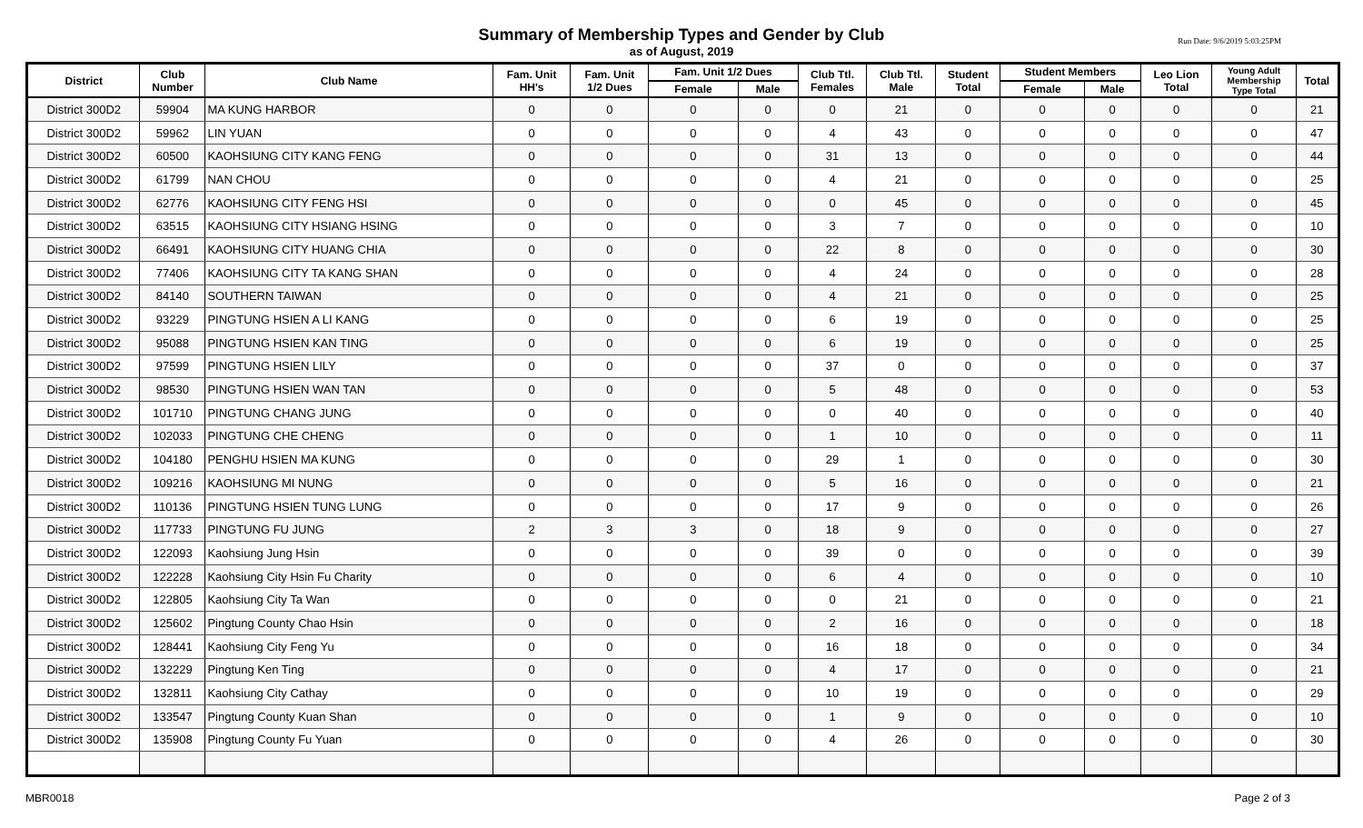Summary of Membership Types and Gender by Club
as of August, 2019
Run Date: 9/6/2019 5:03:25PM
| District | Club Number | Club Name | Fam. Unit HH's | Fam. Unit 1/2 Dues | Fam. Unit 1/2 Dues | | Club Ttl. Females | Club Ttl. Male | Student Total | Student Members | | Leo Lion Total | Young Adult Membership Type Total | Total |
| --- | --- | --- | --- | --- | --- | --- | --- | --- | --- | --- | --- | --- | --- | --- |
| | | | | | Female | Male | | | | Female | Male | | | |
| District 300D2 | 59904 | MA KUNG HARBOR | 0 | 0 | 0 | 0 | 0 | 21 | 0 | 0 | 0 | 0 | 0 | 21 |
| District 300D2 | 59962 | LIN YUAN | 0 | 0 | 0 | 0 | 4 | 43 | 0 | 0 | 0 | 0 | 0 | 47 |
| District 300D2 | 60500 | KAOHSIUNG CITY KANG FENG | 0 | 0 | 0 | 0 | 31 | 13 | 0 | 0 | 0 | 0 | 0 | 44 |
| District 300D2 | 61799 | NAN CHOU | 0 | 0 | 0 | 0 | 4 | 21 | 0 | 0 | 0 | 0 | 0 | 25 |
| District 300D2 | 62776 | KAOHSIUNG CITY FENG HSI | 0 | 0 | 0 | 0 | 0 | 45 | 0 | 0 | 0 | 0 | 0 | 45 |
| District 300D2 | 63515 | KAOHSIUNG CITY HSIANG HSING | 0 | 0 | 0 | 0 | 3 | 7 | 0 | 0 | 0 | 0 | 0 | 10 |
| District 300D2 | 66491 | KAOHSIUNG CITY HUANG CHIA | 0 | 0 | 0 | 0 | 22 | 8 | 0 | 0 | 0 | 0 | 0 | 30 |
| District 300D2 | 77406 | KAOHSIUNG CITY TA KANG SHAN | 0 | 0 | 0 | 0 | 4 | 24 | 0 | 0 | 0 | 0 | 0 | 28 |
| District 300D2 | 84140 | SOUTHERN TAIWAN | 0 | 0 | 0 | 0 | 4 | 21 | 0 | 0 | 0 | 0 | 0 | 25 |
| District 300D2 | 93229 | PINGTUNG HSIEN A LI KANG | 0 | 0 | 0 | 0 | 6 | 19 | 0 | 0 | 0 | 0 | 0 | 25 |
| District 300D2 | 95088 | PINGTUNG HSIEN KAN TING | 0 | 0 | 0 | 0 | 6 | 19 | 0 | 0 | 0 | 0 | 0 | 25 |
| District 300D2 | 97599 | PINGTUNG HSIEN LILY | 0 | 0 | 0 | 0 | 37 | 0 | 0 | 0 | 0 | 0 | 0 | 37 |
| District 300D2 | 98530 | PINGTUNG HSIEN WAN TAN | 0 | 0 | 0 | 0 | 5 | 48 | 0 | 0 | 0 | 0 | 0 | 53 |
| District 300D2 | 101710 | PINGTUNG CHANG JUNG | 0 | 0 | 0 | 0 | 0 | 40 | 0 | 0 | 0 | 0 | 0 | 40 |
| District 300D2 | 102033 | PINGTUNG CHE CHENG | 0 | 0 | 0 | 0 | 1 | 10 | 0 | 0 | 0 | 0 | 0 | 11 |
| District 300D2 | 104180 | PENGHU HSIEN MA KUNG | 0 | 0 | 0 | 0 | 29 | 1 | 0 | 0 | 0 | 0 | 0 | 30 |
| District 300D2 | 109216 | KAOHSIUNG MI NUNG | 0 | 0 | 0 | 0 | 5 | 16 | 0 | 0 | 0 | 0 | 0 | 21 |
| District 300D2 | 110136 | PINGTUNG HSIEN TUNG LUNG | 0 | 0 | 0 | 0 | 17 | 9 | 0 | 0 | 0 | 0 | 0 | 26 |
| District 300D2 | 117733 | PINGTUNG FU JUNG | 2 | 3 | 3 | 0 | 18 | 9 | 0 | 0 | 0 | 0 | 0 | 27 |
| District 300D2 | 122093 | Kaohsiung Jung Hsin | 0 | 0 | 0 | 0 | 39 | 0 | 0 | 0 | 0 | 0 | 0 | 39 |
| District 300D2 | 122228 | Kaohsiung City Hsin Fu Charity | 0 | 0 | 0 | 0 | 6 | 4 | 0 | 0 | 0 | 0 | 0 | 10 |
| District 300D2 | 122805 | Kaohsiung City Ta Wan | 0 | 0 | 0 | 0 | 0 | 21 | 0 | 0 | 0 | 0 | 0 | 21 |
| District 300D2 | 125602 | Pingtung County Chao Hsin | 0 | 0 | 0 | 0 | 2 | 16 | 0 | 0 | 0 | 0 | 0 | 18 |
| District 300D2 | 128441 | Kaohsiung City Feng Yu | 0 | 0 | 0 | 0 | 16 | 18 | 0 | 0 | 0 | 0 | 0 | 34 |
| District 300D2 | 132229 | Pingtung Ken Ting | 0 | 0 | 0 | 0 | 4 | 17 | 0 | 0 | 0 | 0 | 0 | 21 |
| District 300D2 | 132811 | Kaohsiung City Cathay | 0 | 0 | 0 | 0 | 10 | 19 | 0 | 0 | 0 | 0 | 0 | 29 |
| District 300D2 | 133547 | Pingtung County Kuan Shan | 0 | 0 | 0 | 0 | 1 | 9 | 0 | 0 | 0 | 0 | 0 | 10 |
| District 300D2 | 135908 | Pingtung County Fu Yuan | 0 | 0 | 0 | 0 | 4 | 26 | 0 | 0 | 0 | 0 | 0 | 30 |
MBR0018 Page 2 of 3